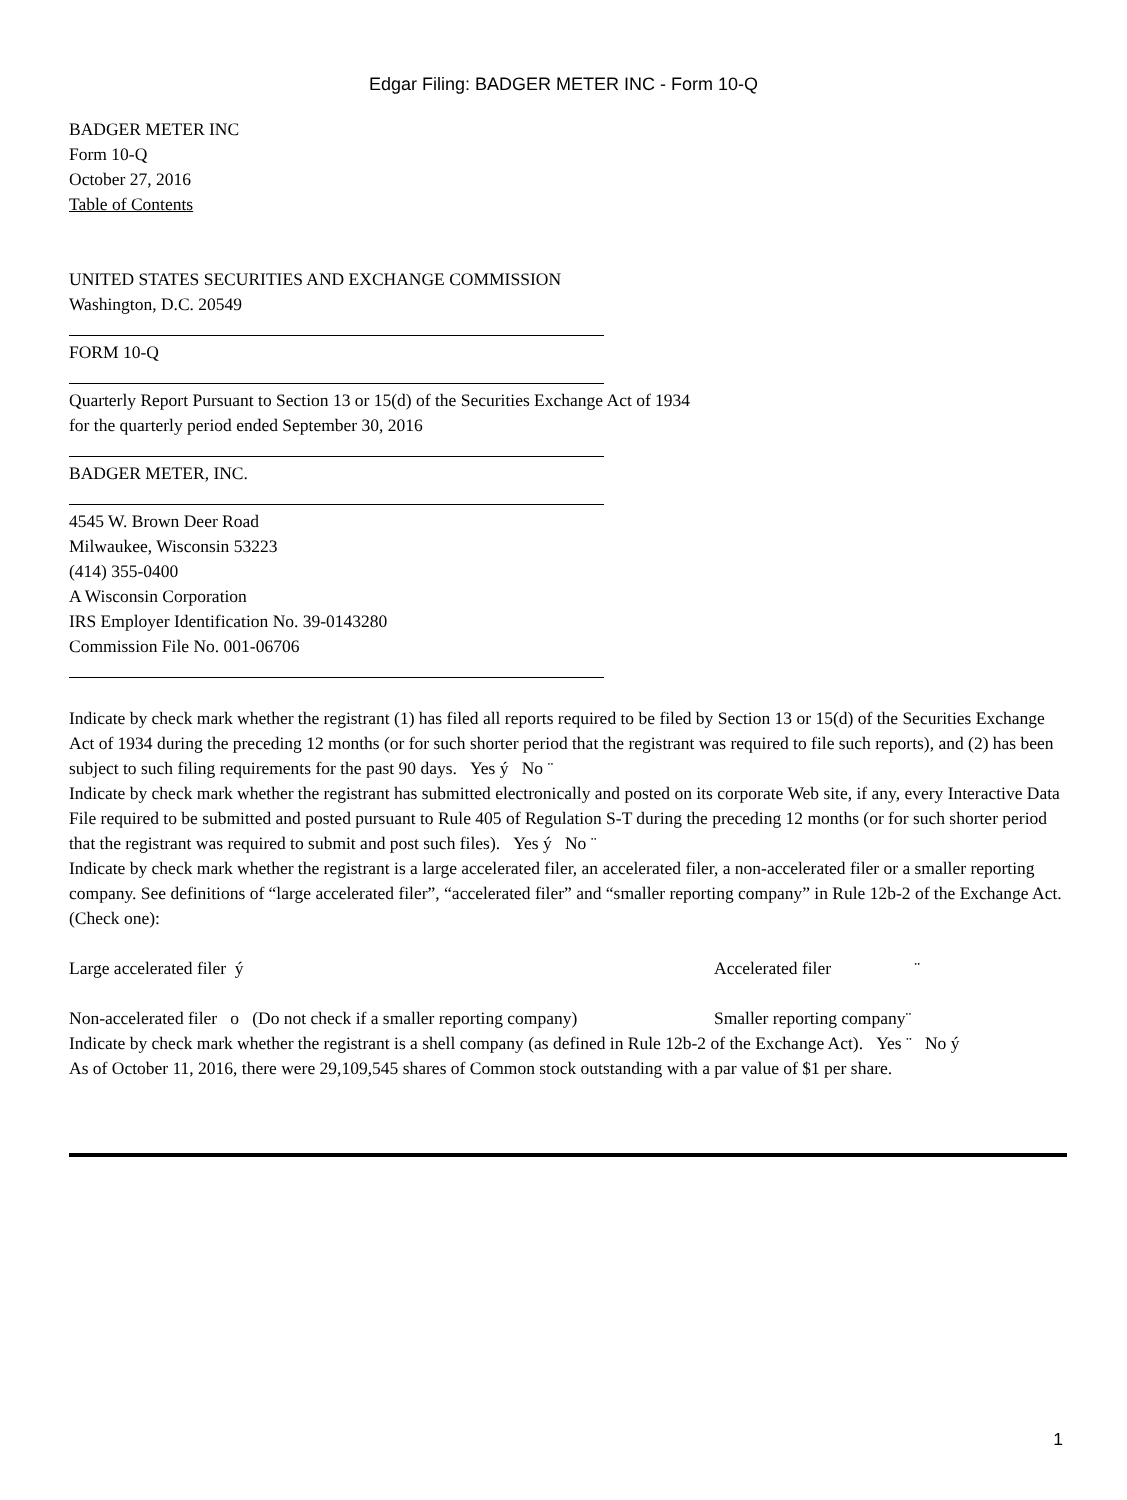Edgar Filing: BADGER METER INC - Form 10-Q
BADGER METER INC
Form 10-Q
October 27, 2016
Table of Contents
UNITED STATES SECURITIES AND EXCHANGE COMMISSION
Washington, D.C. 20549
FORM 10-Q
Quarterly Report Pursuant to Section 13 or 15(d) of the Securities Exchange Act of 1934
for the quarterly period ended September 30, 2016
BADGER METER, INC.
4545 W. Brown Deer Road
Milwaukee, Wisconsin 53223
(414) 355-0400
A Wisconsin Corporation
IRS Employer Identification No. 39-0143280
Commission File No. 001-06706
Indicate by check mark whether the registrant (1) has filed all reports required to be filed by Section 13 or 15(d) of the Securities Exchange Act of 1934 during the preceding 12 months (or for such shorter period that the registrant was required to file such reports), and (2) has been subject to such filing requirements for the past 90 days. Yes ý No ¨
Indicate by check mark whether the registrant has submitted electronically and posted on its corporate Web site, if any, every Interactive Data File required to be submitted and posted pursuant to Rule 405 of Regulation S-T during the preceding 12 months (or for such shorter period that the registrant was required to submit and post such files). Yes ý No ¨
Indicate by check mark whether the registrant is a large accelerated filer, an accelerated filer, a non-accelerated filer or a smaller reporting company. See definitions of “large accelerated filer”, “accelerated filer” and “smaller reporting company” in Rule 12b-2 of the Exchange Act. (Check one):
Large accelerated filer ý Accelerated filer ¨
Non-accelerated filer o (Do not check if a smaller reporting company) Smaller reporting company¨
Indicate by check mark whether the registrant is a shell company (as defined in Rule 12b-2 of the Exchange Act). Yes ¨ No ý
As of October 11, 2016, there were 29,109,545 shares of Common stock outstanding with a par value of $1 per share.
1